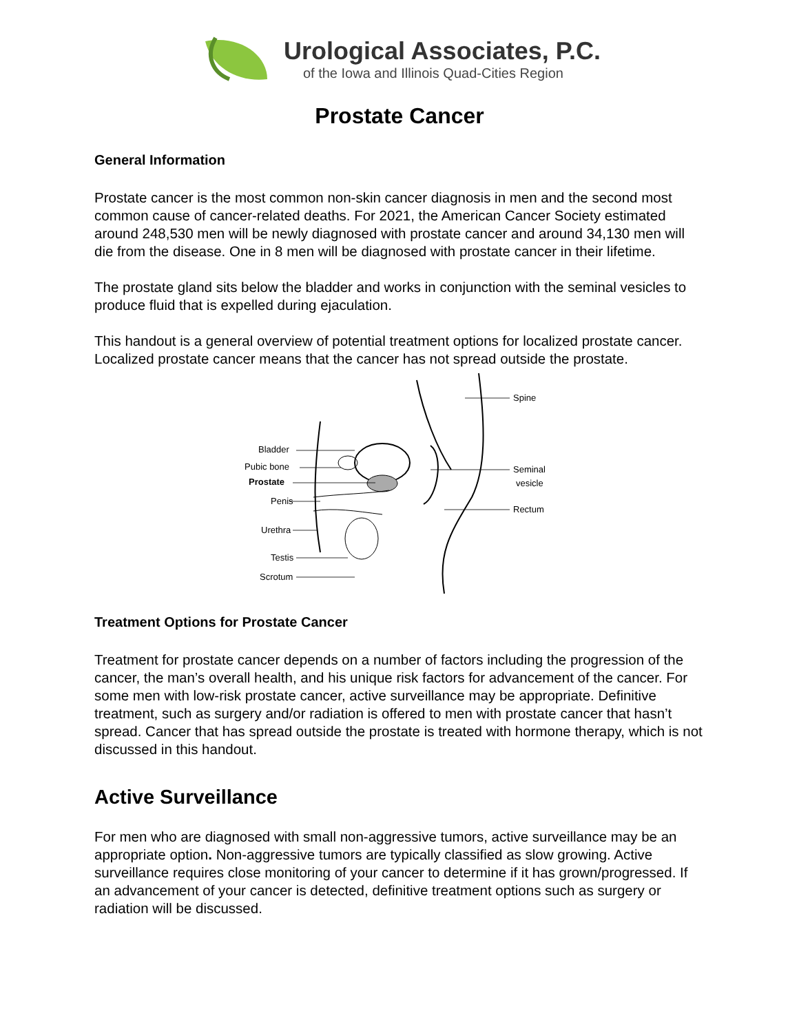Urological Associates, P.C.
of the Iowa and Illinois Quad-Cities Region
Prostate Cancer
General Information
Prostate cancer is the most common non-skin cancer diagnosis in men and the second most common cause of cancer-related deaths. For 2021, the American Cancer Society estimated around 248,530 men will be newly diagnosed with prostate cancer and around 34,130 men will die from the disease. One in 8 men will be diagnosed with prostate cancer in their lifetime.
The prostate gland sits below the bladder and works in conjunction with the seminal vesicles to produce fluid that is expelled during ejaculation.
This handout is a general overview of potential treatment options for localized prostate cancer. Localized prostate cancer means that the cancer has not spread outside the prostate.
Bladder
Pubic bone
Prostate
Penis
Urethra
Testis
Scrotum
Spine
Seminal
vesicle
Rectum
Treatment Options for Prostate Cancer
Treatment for prostate cancer depends on a number of factors including the progression of the cancer, the man’s overall health, and his unique risk factors for advancement of the cancer. For some men with low-risk prostate cancer, active surveillance may be appropriate. Definitive treatment, such as surgery and/or radiation is offered to men with prostate cancer that hasn’t spread. Cancer that has spread outside the prostate is treated with hormone therapy, which is not discussed in this handout.
Active Surveillance
For men who are diagnosed with small non-aggressive tumors, active surveillance may be an appropriate option. Non-aggressive tumors are typically classified as slow growing. Active surveillance requires close monitoring of your cancer to determine if it has grown/progressed. If an advancement of your cancer is detected, definitive treatment options such as surgery or radiation will be discussed.